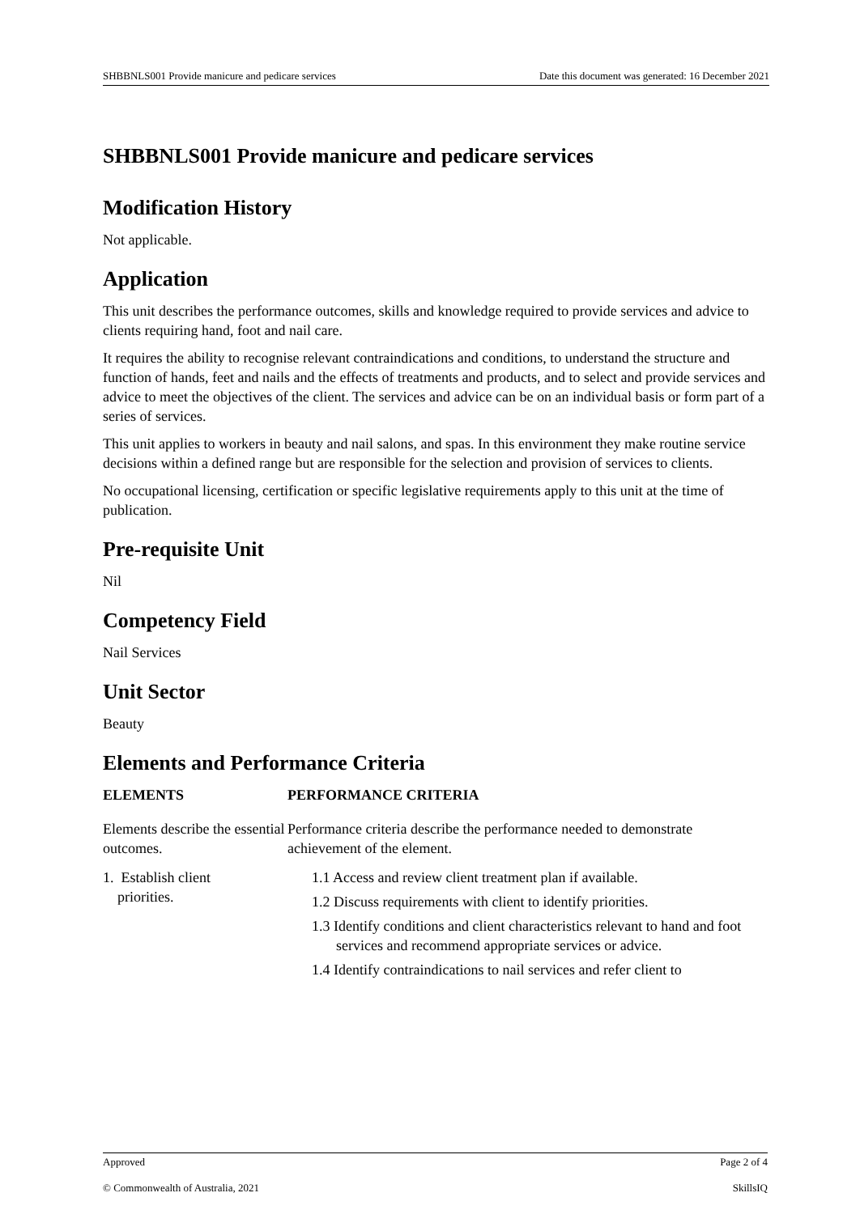SHBBNLS001 Provide manicure and pedicare services Date this document was generated: 16 December 2021
SHBBNLS001 Provide manicure and pedicare services
Modification History
Not applicable.
Application
This unit describes the performance outcomes, skills and knowledge required to provide services and advice to clients requiring hand, foot and nail care.
It requires the ability to recognise relevant contraindications and conditions, to understand the structure and function of hands, feet and nails and the effects of treatments and products, and to select and provide services and advice to meet the objectives of the client. The services and advice can be on an individual basis or form part of a series of services.
This unit applies to workers in beauty and nail salons, and spas. In this environment they make routine service decisions within a defined range but are responsible for the selection and provision of services to clients.
No occupational licensing, certification or specific legislative requirements apply to this unit at the time of publication.
Pre-requisite Unit
Nil
Competency Field
Nail Services
Unit Sector
Beauty
Elements and Performance Criteria
| ELEMENTS | PERFORMANCE CRITERIA |
| --- | --- |
| Elements describe the essential outcomes. | Performance criteria describe the performance needed to demonstrate achievement of the element. |
| 1. Establish client priorities. | 1.1 Access and review client treatment plan if available. 1.2 Discuss requirements with client to identify priorities. 1.3 Identify conditions and client characteristics relevant to hand and foot services and recommend appropriate services or advice. 1.4 Identify contraindications to nail services and refer client to |
Approved Page 2 of 4
© Commonwealth of Australia, 2021 SkillsIQ